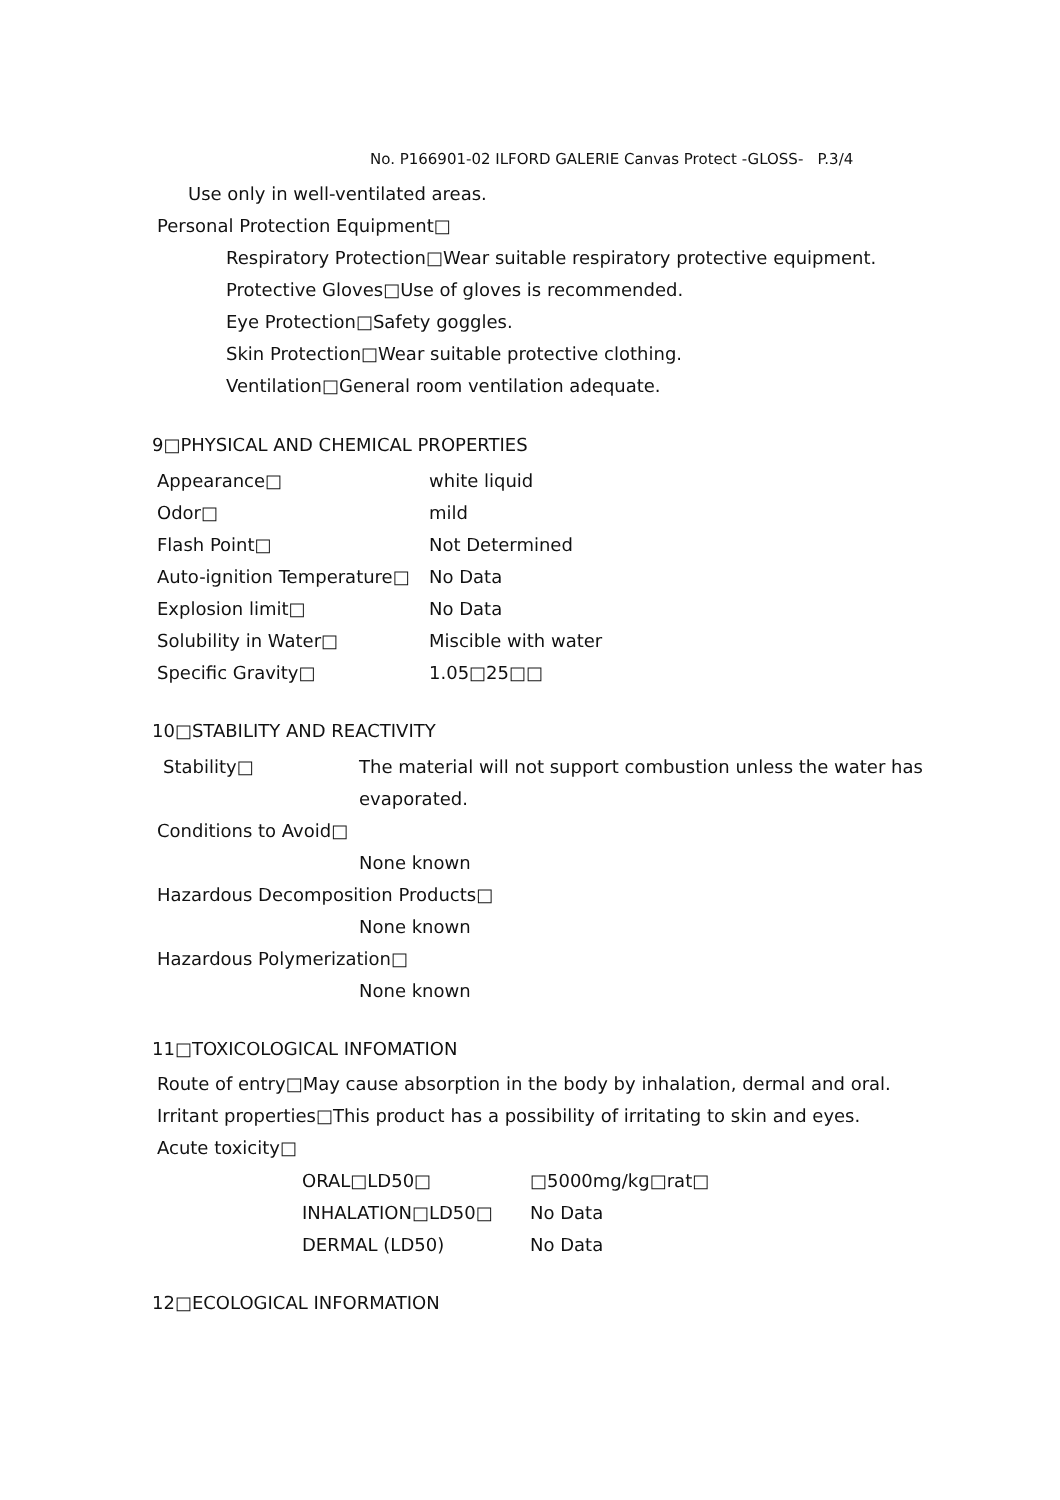No. P166901-02 ILFORD GALERIE Canvas Protect -GLOSS- P.3/4
Use only in well-ventilated areas.
Personal Protection Equipment□
Respiratory Protection□Wear suitable respiratory protective equipment.
Protective Gloves□Use of gloves is recommended.
Eye Protection□Safety goggles.
Skin Protection□Wear suitable protective clothing.
Ventilation□General room ventilation adequate.
9□PHYSICAL AND CHEMICAL PROPERTIES
| Appearance□ | white liquid |
| Odor□ | mild |
| Flash Point□ | Not Determined |
| Auto-ignition Temperature□ | No Data |
| Explosion limit□ | No Data |
| Solubility in Water□ | Miscible with water |
| Specific Gravity□ | 1.05□25□□ |
10□STABILITY AND REACTIVITY
| Stability□ | The material will not support combustion unless the water has |
| | evaporated. |
| Conditions to Avoid□ | |
| | None known |
| Hazardous Decomposition Products□ | |
| | None known |
| Hazardous Polymerization□ | |
| | None known |
11□TOXICOLOGICAL INFOMATION
Route of entry□May cause absorption in the body by inhalation, dermal and oral.
Irritant properties□This product has a possibility of irritating to skin and eyes.
Acute toxicity□
| ORAL□LD50□ | □5000mg/kg□rat□ |
| INHALATION□LD50□ | No Data |
| DERMAL (LD50) | No Data |
12□ECOLOGICAL INFORMATION